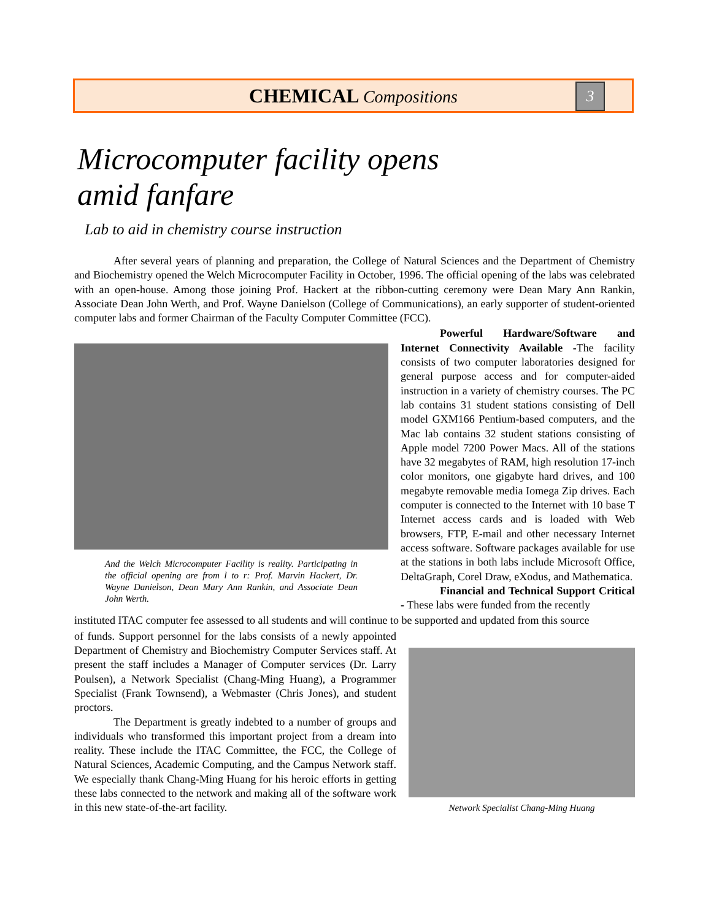CHEMICAL Compositions
3
Microcomputer facility opens
amid fanfare
Lab to aid in chemistry course instruction
After several years of planning and preparation, the College of Natural Sciences and the Department of Chemistry and Biochemistry opened the Welch Microcomputer Facility in October, 1996. The official opening of the labs was celebrated with an open-house. Among those joining Prof. Hackert at the ribbon-cutting ceremony were Dean Mary Ann Rankin, Associate Dean John Werth, and Prof. Wayne Danielson (College of Communications), an early supporter of student-oriented computer labs and former Chairman of the Faculty Computer Committee (FCC).
And the Welch Microcomputer Facility is reality. Participating in the official opening are from l to r: Prof. Marvin Hackert, Dr. Wayne Danielson, Dean Mary Ann Rankin, and Associate Dean John Werth.
Powerful Hardware/Software and Internet Connectivity Available -The facility consists of two computer laboratories designed for general purpose access and for computer-aided instruction in a variety of chemistry courses. The PC lab contains 31 student stations consisting of Dell model GXM166 Pentium-based computers, and the Mac lab contains 32 student stations consisting of Apple model 7200 Power Macs. All of the stations have 32 megabytes of RAM, high resolution 17-inch color monitors, one gigabyte hard drives, and 100 megabyte removable media Iomega Zip drives. Each computer is connected to the Internet with 10 base T Internet access cards and is loaded with Web browsers, FTP, E-mail and other necessary Internet access software. Software packages available for use at the stations in both labs include Microsoft Office, DeltaGraph, Corel Draw, eXodus, and Mathematica.
Financial and Technical Support Critical - These labs were funded from the recently
instituted ITAC computer fee assessed to all students and will continue to be supported and updated from this source
of funds. Support personnel for the labs consists of a newly appointed Department of Chemistry and Biochemistry Computer Services staff. At present the staff includes a Manager of Computer services (Dr. Larry Poulsen), a Network Specialist (Chang-Ming Huang), a Programmer Specialist (Frank Townsend), a Webmaster (Chris Jones), and student proctors.
The Department is greatly indebted to a number of groups and individuals who transformed this important project from a dream into reality. These include the ITAC Committee, the FCC, the College of Natural Sciences, Academic Computing, and the Campus Network staff. We especially thank Chang-Ming Huang for his heroic efforts in getting these labs connected to the network and making all of the software work in this new state-of-the-art facility.
Network Specialist Chang-Ming Huang